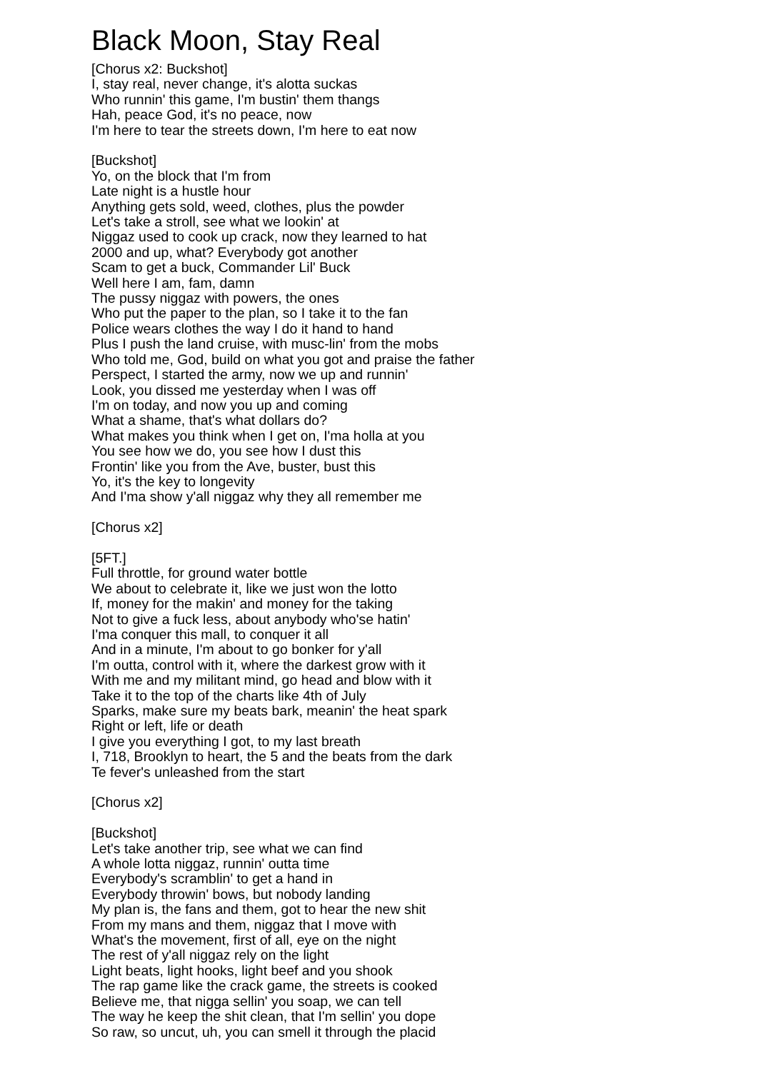Black Moon, Stay Real
[Chorus x2: Buckshot]
I, stay real, never change, it's alotta suckas
Who runnin' this game, I'm bustin' them thangs
Hah, peace God, it's no peace, now
I'm here to tear the streets down, I'm here to eat now
[Buckshot]
Yo, on the block that I'm from
Late night is a hustle hour
Anything gets sold, weed, clothes, plus the powder
Let's take a stroll, see what we lookin' at
Niggaz used to cook up crack, now they learned to hat
2000 and up, what? Everybody got another
Scam to get a buck, Commander Lil' Buck
Well here I am, fam, damn
The pussy niggaz with powers, the ones
Who put the paper to the plan, so I take it to the fan
Police wears clothes the way I do it hand to hand
Plus I push the land cruise, with musc-lin' from the mobs
Who told me, God, build on what you got and praise the father
Perspect, I started the army, now we up and runnin'
Look, you dissed me yesterday when I was off
I'm on today, and now you up and coming
What a shame, that's what dollars do?
What makes you think when I get on, I'ma holla at you
You see how we do, you see how I dust this
Frontin' like you from the Ave, buster, bust this
Yo, it's the key to longevity
And I'ma show y'all niggaz why they all remember me
[Chorus x2]
[5FT.]
Full throttle, for ground water bottle
We about to celebrate it, like we just won the lotto
If, money for the makin' and money for the taking
Not to give a fuck less, about anybody who'se hatin'
I'ma conquer this mall, to conquer it all
And in a minute, I'm about to go bonker for y'all
I'm outta, control with it, where the darkest grow with it
With me and my militant mind, go head and blow with it
Take it to the top of the charts like 4th of July
Sparks, make sure my beats bark, meanin' the heat spark
Right or left, life or death
I give you everything I got, to my last breath
I, 718, Brooklyn to heart, the 5 and the beats from the dark
Te fever's unleashed from the start
[Chorus x2]
[Buckshot]
Let's take another trip, see what we can find
A whole lotta niggaz, runnin' outta time
Everybody's scramblin' to get a hand in
Everybody throwin' bows, but nobody landing
My plan is, the fans and them, got to hear the new shit
From my mans and them, niggaz that I move with
What's the movement, first of all, eye on the night
The rest of y'all niggaz rely on the light
Light beats, light hooks, light beef and you shook
The rap game like the crack game, the streets is cooked
Believe me, that nigga sellin' you soap, we can tell
The way he keep the shit clean, that I'm sellin' you dope
So raw, so uncut, uh, you can smell it through the placid